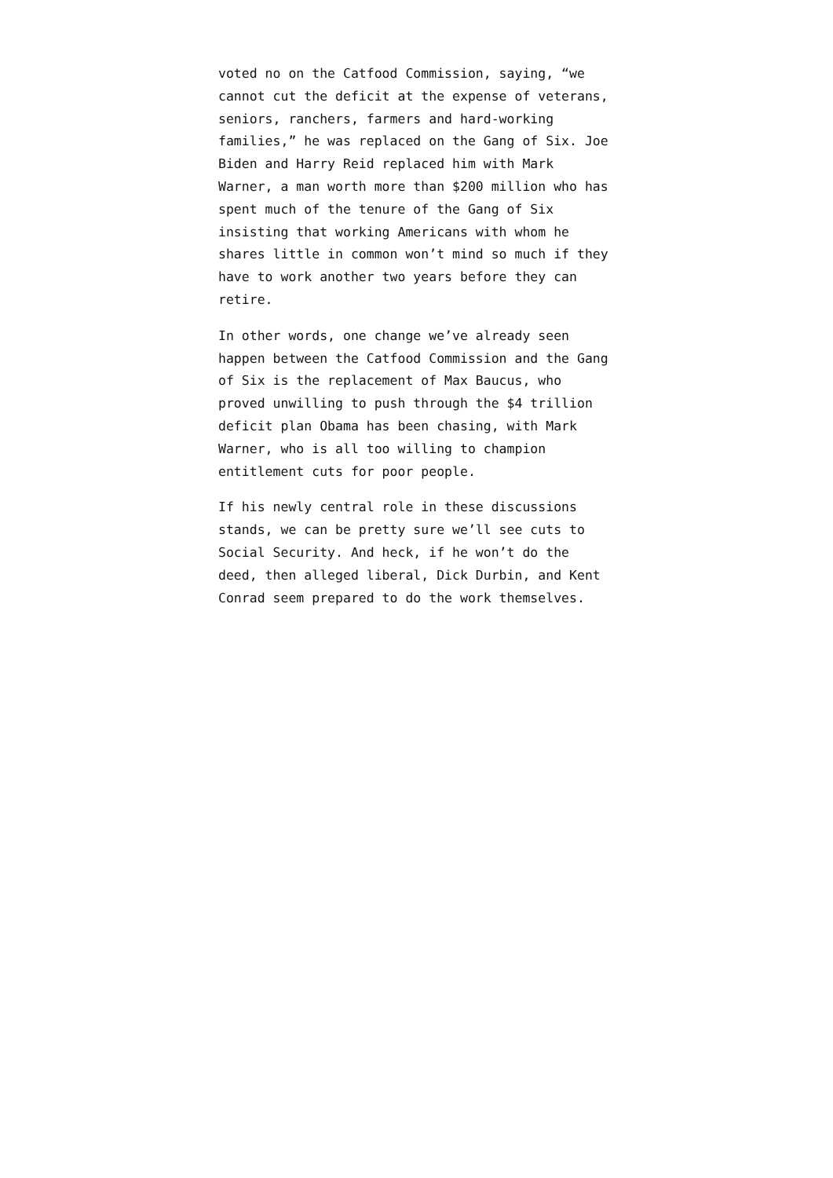voted no on the Catfood Commission, saying, “we cannot cut the deficit at the expense of veterans, seniors, ranchers, farmers and hard-working families,” he was replaced on the Gang of Six. Joe Biden and Harry Reid replaced him with Mark Warner, a man worth more than $200 million who has spent much of the tenure of the Gang of Six insisting that working Americans with whom he shares little in common won’t mind so much if they have to work another two years before they can retire.
In other words, one change we’ve already seen happen between the Catfood Commission and the Gang of Six is the replacement of Max Baucus, who proved unwilling to push through the $4 trillion deficit plan Obama has been chasing, with Mark Warner, who is all too willing to champion entitlement cuts for poor people.
If his newly central role in these discussions stands, we can be pretty sure we’ll see cuts to Social Security. And heck, if he won’t do the deed, then alleged liberal, Dick Durbin, and Kent Conrad seem prepared to do the work themselves.